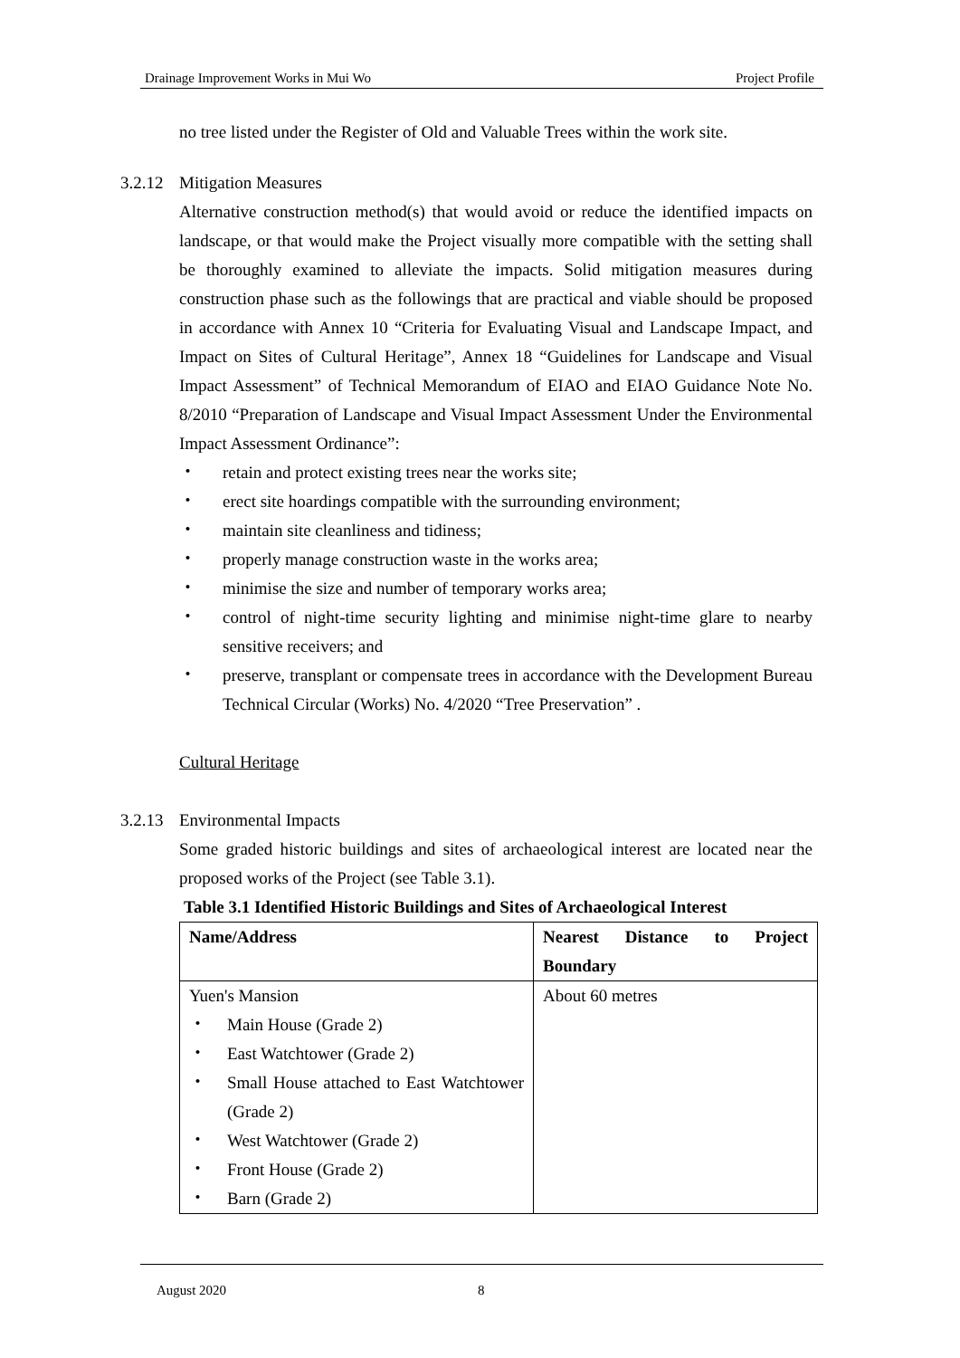Drainage Improvement Works in Mui Wo Project Profile
no tree listed under the Register of Old and Valuable Trees within the work site.
3.2.12 Mitigation Measures
Alternative construction method(s) that would avoid or reduce the identified impacts on landscape, or that would make the Project visually more compatible with the setting shall be thoroughly examined to alleviate the impacts. Solid mitigation measures during construction phase such as the followings that are practical and viable should be proposed in accordance with Annex 10 “Criteria for Evaluating Visual and Landscape Impact, and Impact on Sites of Cultural Heritage”, Annex 18 “Guidelines for Landscape and Visual Impact Assessment” of Technical Memorandum of EIAO and EIAO Guidance Note No. 8/2010 “Preparation of Landscape and Visual Impact Assessment Under the Environmental Impact Assessment Ordinance”:
・ retain and protect existing trees near the works site;
・ erect site hoardings compatible with the surrounding environment;
・ maintain site cleanliness and tidiness;
・ properly manage construction waste in the works area;
・ minimise the size and number of temporary works area;
・ control of night-time security lighting and minimise night-time glare to nearby sensitive receivers; and
・ preserve, transplant or compensate trees in accordance with the Development Bureau Technical Circular (Works) No. 4/2020 “Tree Preservation” .
Cultural Heritage
3.2.13 Environmental Impacts
Some graded historic buildings and sites of archaeological interest are located near the proposed works of the Project (see Table 3.1).
Table 3.1 Identified Historic Buildings and Sites of Archaeological Interest
| Name/Address | Nearest Distance to Project Boundary |
| --- | --- |
| Yuen's Mansion ・ Main House (Grade 2) ・ East Watchtower (Grade 2) ・ Small House attached to East Watchtower (Grade 2) ・ West Watchtower (Grade 2) ・ Front House (Grade 2) ・ Barn (Grade 2) | About 60 metres |
August 2020 8